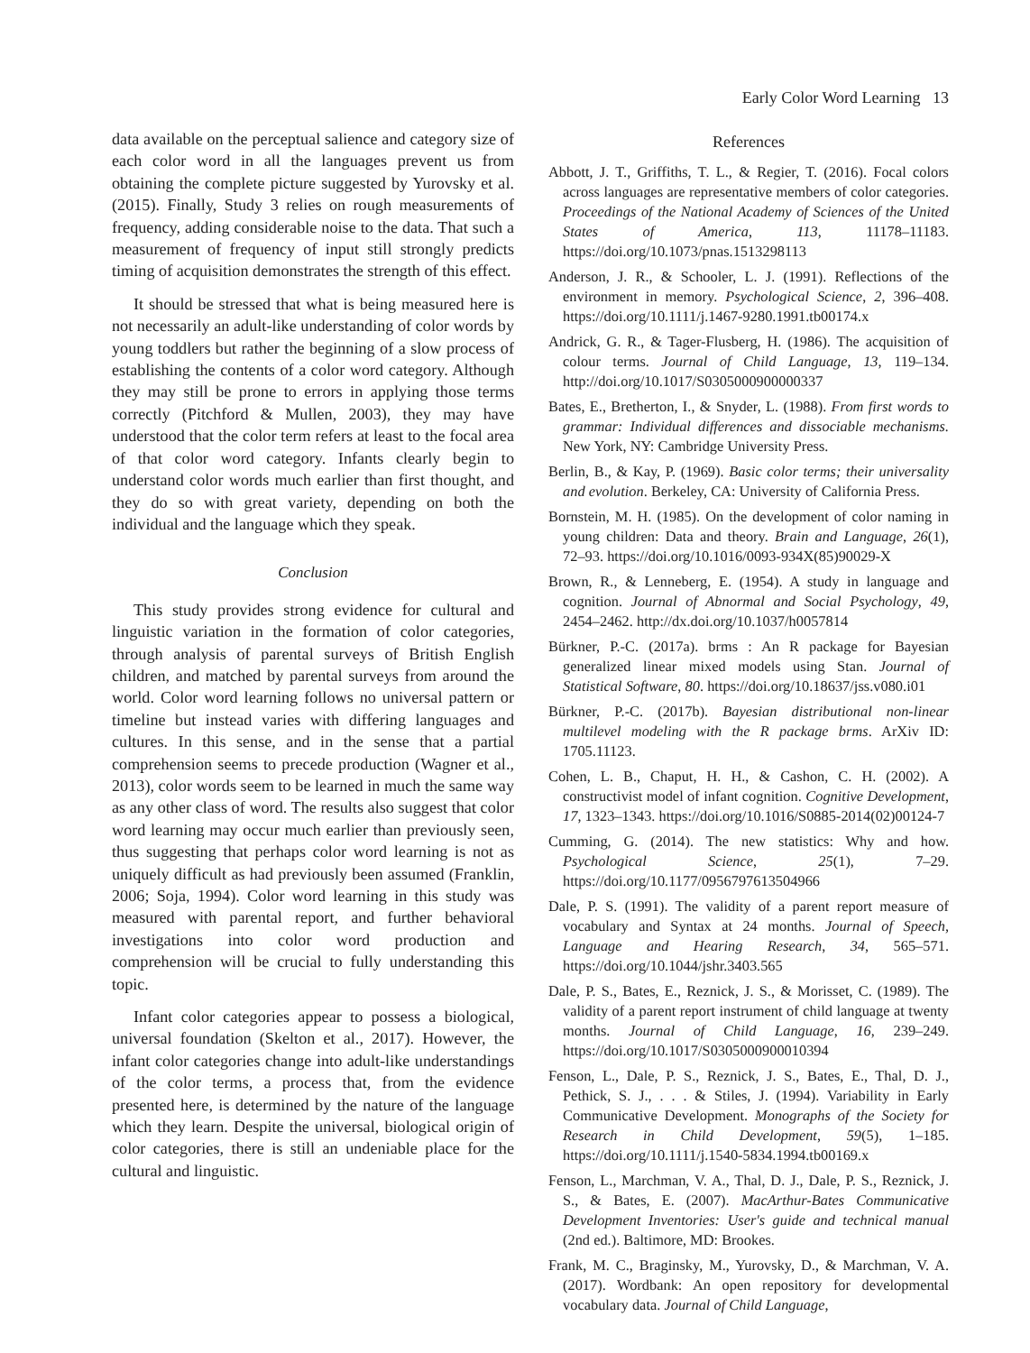Early Color Word Learning 13
data available on the perceptual salience and category size of each color word in all the languages prevent us from obtaining the complete picture suggested by Yurovsky et al. (2015). Finally, Study 3 relies on rough measurements of frequency, adding considerable noise to the data. That such a measurement of frequency of input still strongly predicts timing of acquisition demonstrates the strength of this effect.
It should be stressed that what is being measured here is not necessarily an adult-like understanding of color words by young toddlers but rather the beginning of a slow process of establishing the contents of a color word category. Although they may still be prone to errors in applying those terms correctly (Pitchford & Mullen, 2003), they may have understood that the color term refers at least to the focal area of that color word category. Infants clearly begin to understand color words much earlier than first thought, and they do so with great variety, depending on both the individual and the language which they speak.
Conclusion
This study provides strong evidence for cultural and linguistic variation in the formation of color categories, through analysis of parental surveys of British English children, and matched by parental surveys from around the world. Color word learning follows no universal pattern or timeline but instead varies with differing languages and cultures. In this sense, and in the sense that a partial comprehension seems to precede production (Wagner et al., 2013), color words seem to be learned in much the same way as any other class of word. The results also suggest that color word learning may occur much earlier than previously seen, thus suggesting that perhaps color word learning is not as uniquely difficult as had previously been assumed (Franklin, 2006; Soja, 1994). Color word learning in this study was measured with parental report, and further behavioral investigations into color word production and comprehension will be crucial to fully understanding this topic.
Infant color categories appear to possess a biological, universal foundation (Skelton et al., 2017). However, the infant color categories change into adult-like understandings of the color terms, a process that, from the evidence presented here, is determined by the nature of the language which they learn. Despite the universal, biological origin of color categories, there is still an undeniable place for the cultural and linguistic.
References
Abbott, J. T., Griffiths, T. L., & Regier, T. (2016). Focal colors across languages are representative members of color categories. Proceedings of the National Academy of Sciences of the United States of America, 113, 11178–11183. https://doi.org/10.1073/pnas.1513298113
Anderson, J. R., & Schooler, L. J. (1991). Reflections of the environment in memory. Psychological Science, 2, 396–408. https://doi.org/10.1111/j.1467-9280.1991.tb00174.x
Andrick, G. R., & Tager-Flusberg, H. (1986). The acquisition of colour terms. Journal of Child Language, 13, 119–134. http://doi.org/10.1017/S0305000900000337
Bates, E., Bretherton, I., & Snyder, L. (1988). From first words to grammar: Individual differences and dissociable mechanisms. New York, NY: Cambridge University Press.
Berlin, B., & Kay, P. (1969). Basic color terms; their universality and evolution. Berkeley, CA: University of California Press.
Bornstein, M. H. (1985). On the development of color naming in young children: Data and theory. Brain and Language, 26(1), 72–93. https://doi.org/10.1016/0093-934X(85)90029-X
Brown, R., & Lenneberg, E. (1954). A study in language and cognition. Journal of Abnormal and Social Psychology, 49, 2454–2462. http://dx.doi.org/10.1037/h0057814
Bürkner, P.-C. (2017a). brms : An R package for Bayesian generalized linear mixed models using Stan. Journal of Statistical Software, 80. https://doi.org/10.18637/jss.v080.i01
Bürkner, P.-C. (2017b). Bayesian distributional non-linear multilevel modeling with the R package brms. ArXiv ID: 1705.11123.
Cohen, L. B., Chaput, H. H., & Cashon, C. H. (2002). A constructivist model of infant cognition. Cognitive Development, 17, 1323–1343. https://doi.org/10.1016/S0885-2014(02)00124-7
Cumming, G. (2014). The new statistics: Why and how. Psychological Science, 25(1), 7–29. https://doi.org/10.1177/0956797613504966
Dale, P. S. (1991). The validity of a parent report measure of vocabulary and Syntax at 24 months. Journal of Speech, Language and Hearing Research, 34, 565–571. https://doi.org/10.1044/jshr.3403.565
Dale, P. S., Bates, E., Reznick, J. S., & Morisset, C. (1989). The validity of a parent report instrument of child language at twenty months. Journal of Child Language, 16, 239–249. https://doi.org/10.1017/S0305000900010394
Fenson, L., Dale, P. S., Reznick, J. S., Bates, E., Thal, D. J., Pethick, S. J., . . . & Stiles, J. (1994). Variability in Early Communicative Development. Monographs of the Society for Research in Child Development, 59(5), 1–185. https://doi.org/10.1111/j.1540-5834.1994.tb00169.x
Fenson, L., Marchman, V. A., Thal, D. J., Dale, P. S., Reznick, J. S., & Bates, E. (2007). MacArthur-Bates Communicative Development Inventories: User's guide and technical manual (2nd ed.). Baltimore, MD: Brookes.
Frank, M. C., Braginsky, M., Yurovsky, D., & Marchman, V. A. (2017). Wordbank: An open repository for developmental vocabulary data. Journal of Child Language,